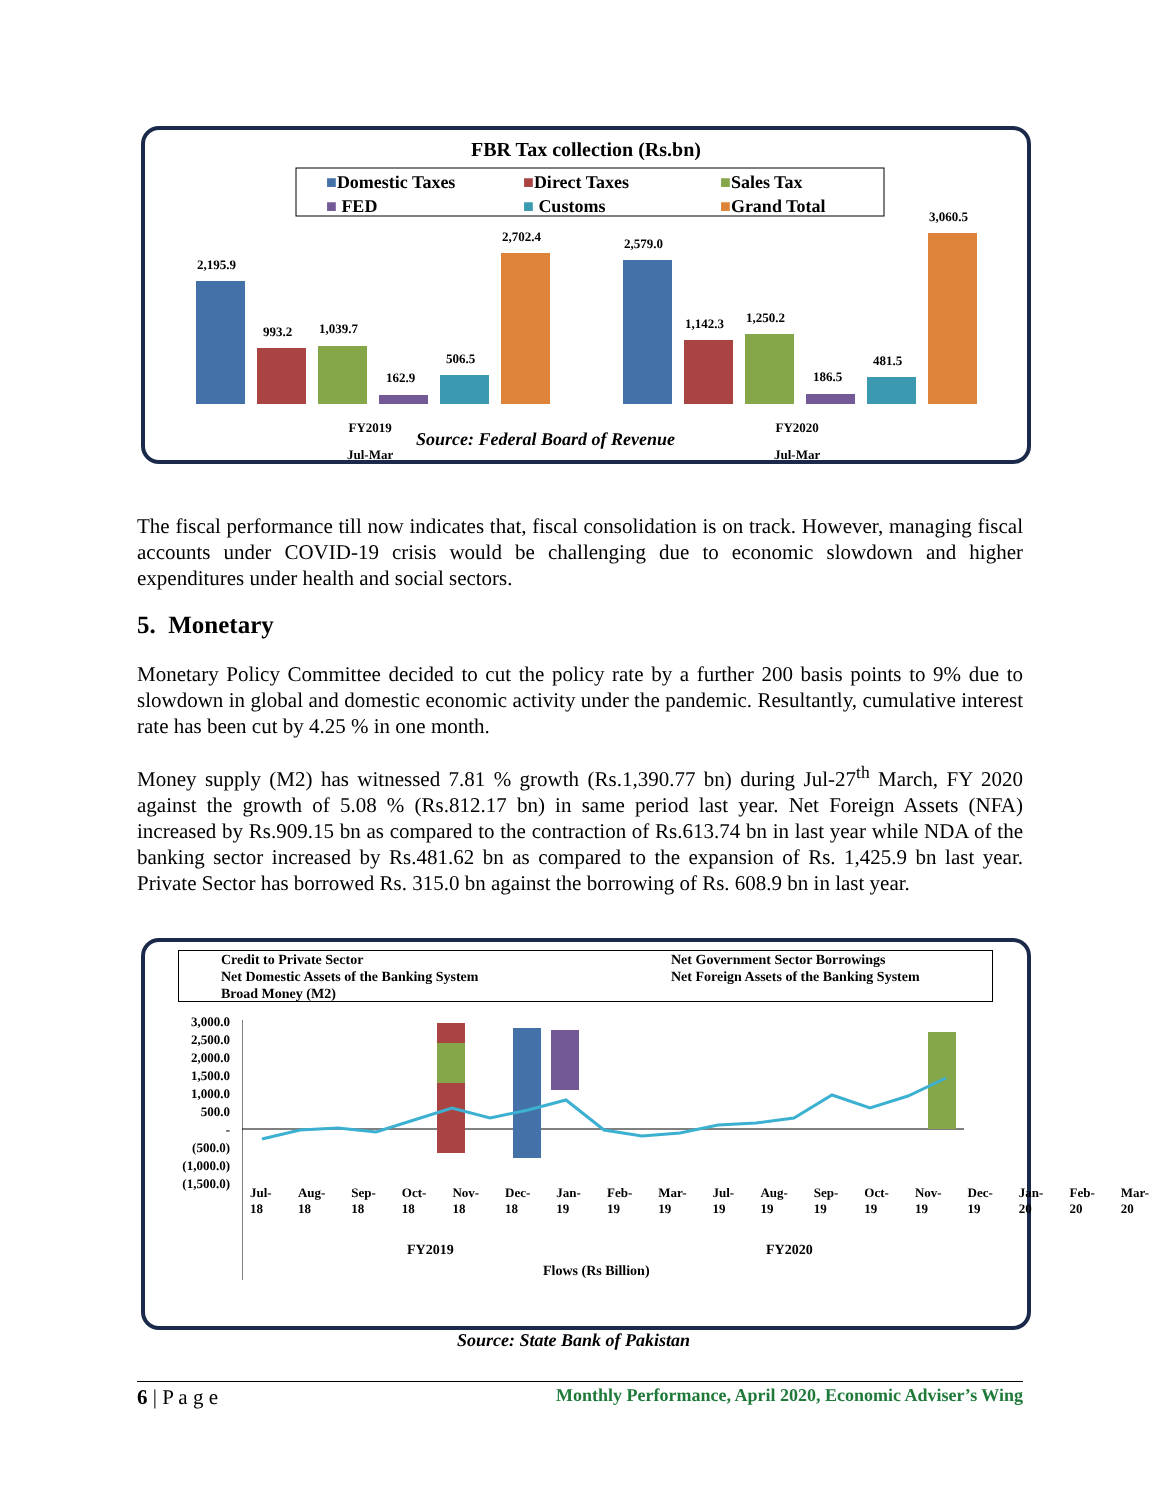FBR Tax collection (Rs.bn)
■Domestic Taxes ■Direct Taxes ■Sales Tax ■ FED ■ Customs ■Grand Total
2,195.9
993.2 1,039.7
162.9
506.5
2,702.4 2,579.0
1,142.3 1,250.2
186.5
481.5
3,060.5
FY2019
Jul-Mar
Source: Federal Board of Revenue
FY2020
Jul-Mar
The fiscal performance till now indicates that, fiscal consolidation is on track. However, managing fiscal accounts under COVID-19 crisis would be challenging due to economic slowdown and higher expenditures under health and social sectors.
5. Monetary
Monetary Policy Committee decided to cut the policy rate by a further 200 basis points to 9% due to slowdown in global and domestic economic activity under the pandemic. Resultantly, cumulative interest rate has been cut by 4.25 % in one month.
Money supply (M2) has witnessed 7.81 % growth (Rs.1,390.77 bn) during Jul-27<sup>th</sup> March, FY 2020 against the growth of 5.08 % (Rs.812.17 bn) in same period last year. Net Foreign Assets (NFA) increased by Rs.909.15 bn as compared to the contraction of Rs.613.74 bn in last year while NDA of the banking sector increased by Rs.481.62 bn as compared to the expansion of Rs. 1,425.9 bn last year. Private Sector has borrowed Rs. 315.0 bn against the borrowing of Rs. 608.9 bn in last year.
Credit to Private Sector Net Government Sector Borrowings Net Domestic Assets of the Banking System Net Foreign Assets of the Banking System Broad Money (M2)
3,000.0
2,500.0
2,000.0
1,500.0
1,000.0
500.0
-
(500.0)
(1,000.0)
(1,500.0)
Jul-18 Aug-18 Sep-18 Oct-18 Nov-18 Dec-18 Jan-19 Feb-19 Mar-19 Jul-19 Aug-19 Sep-19 Oct-19 Nov-19 Dec-19 Jan-20 Feb-20 Mar-20
FY2019 FY2020
Flows (Rs Billion)
Source: State Bank of Pakistan
6 | P a g e Monthly Performance, April 2020, Economic Adviser’s Wing